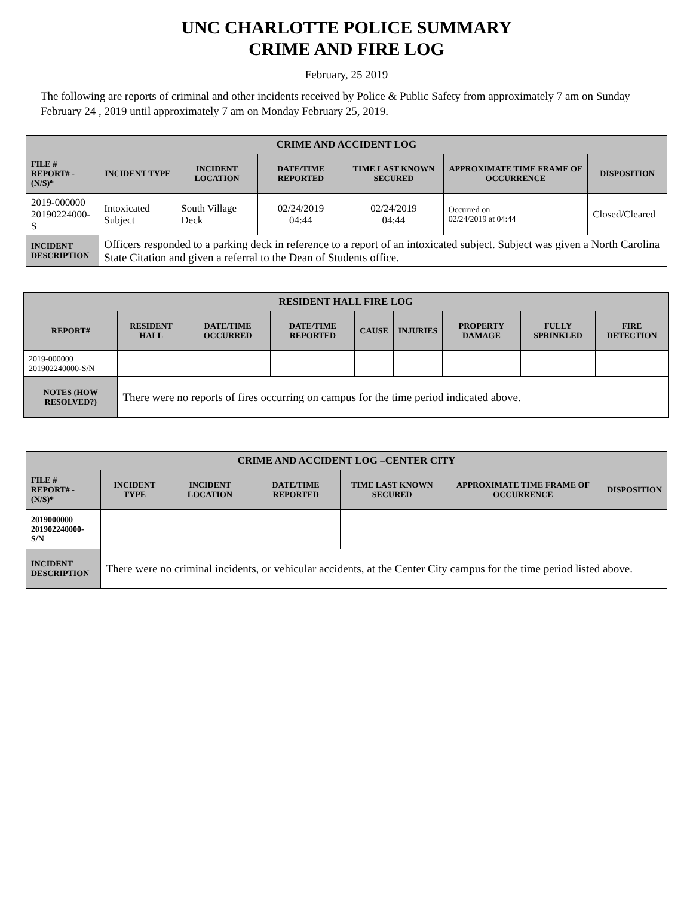UNC CHARLOTTE POLICE SUMMARY
CRIME AND FIRE LOG
February, 25 2019
The following are reports of criminal and other incidents received by Police & Public Safety from approximately 7 am on Sunday February 24 , 2019 until approximately 7 am on Monday February 25, 2019.
| CRIME AND ACCIDENT LOG | | | | | | |
| --- | --- | --- | --- | --- | --- | --- |
| FILE # REPORT# - (N/S)* | INCIDENT TYPE | INCIDENT LOCATION | DATE/TIME REPORTED | TIME LAST KNOWN SECURED | APPROXIMATE TIME FRAME OF OCCURRENCE | DISPOSITION |
| 2019-000000 20190224000-S | Intoxicated Subject | South Village Deck | 02/24/2019 04:44 | 02/24/2019 04:44 | Occurred on 02/24/2019 at 04:44 | Closed/Cleared |
| INCIDENT DESCRIPTION | Officers responded to a parking deck in reference to a report of an intoxicated subject. Subject was given a North Carolina State Citation and given a referral to the Dean of Students office. | | | | | |
| RESIDENT HALL FIRE LOG | | | | | | | | |
| --- | --- | --- | --- | --- | --- | --- | --- | --- |
| REPORT# | RESIDENT HALL | DATE/TIME OCCURRED | DATE/TIME REPORTED | CAUSE | INJURIES | PROPERTY DAMAGE | FULLY SPRINKLED | FIRE DETECTION |
| 2019-000000 201902240000-S/N | | | | | | | | |
| NOTES (HOW RESOLVED?) | There were no reports of fires occurring on campus for the time period indicated above. | | | | | | | |
| CRIME AND ACCIDENT LOG –CENTER CITY | | | | | | |
| --- | --- | --- | --- | --- | --- | --- |
| FILE # REPORT# - (N/S)* | INCIDENT TYPE | INCIDENT LOCATION | DATE/TIME REPORTED | TIME LAST KNOWN SECURED | APPROXIMATE TIME FRAME OF OCCURRENCE | DISPOSITION |
| 2019000000 201902240000-S/N | | | | | | |
| INCIDENT DESCRIPTION | There were no criminal incidents, or vehicular accidents, at the Center City campus for the time period listed above. | | | | | |